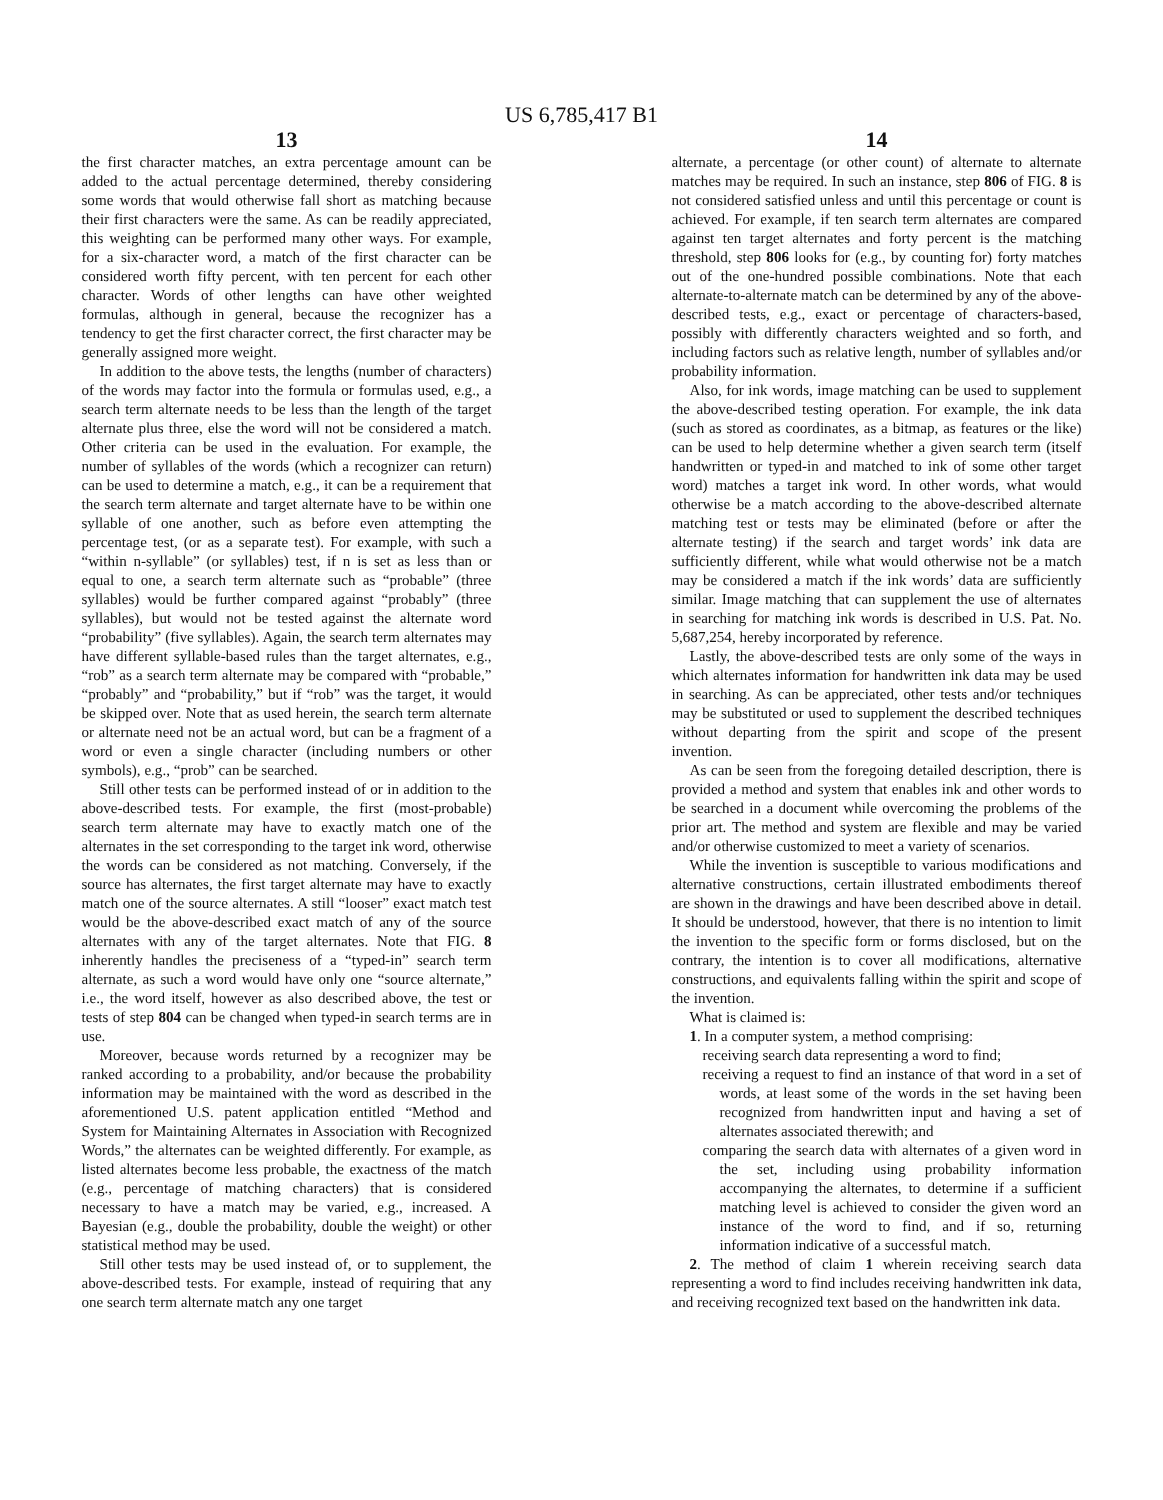US 6,785,417 B1
13
the first character matches, an extra percentage amount can be added to the actual percentage determined, thereby considering some words that would otherwise fall short as matching because their first characters were the same. As can be readily appreciated, this weighting can be performed many other ways. For example, for a six-character word, a match of the first character can be considered worth fifty percent, with ten percent for each other character. Words of other lengths can have other weighted formulas, although in general, because the recognizer has a tendency to get the first character correct, the first character may be generally assigned more weight.
In addition to the above tests, the lengths (number of characters) of the words may factor into the formula or formulas used, e.g., a search term alternate needs to be less than the length of the target alternate plus three, else the word will not be considered a match. Other criteria can be used in the evaluation. For example, the number of syllables of the words (which a recognizer can return) can be used to determine a match, e.g., it can be a requirement that the search term alternate and target alternate have to be within one syllable of one another, such as before even attempting the percentage test, (or as a separate test). For example, with such a “within n-syllable” (or syllables) test, if n is set as less than or equal to one, a search term alternate such as “probable” (three syllables) would be further compared against “probably” (three syllables), but would not be tested against the alternate word “probability” (five syllables). Again, the search term alternates may have different syllable-based rules than the target alternates, e.g., “rob” as a search term alternate may be compared with “probable,” “probably” and “probability,” but if “rob” was the target, it would be skipped over. Note that as used herein, the search term alternate or alternate need not be an actual word, but can be a fragment of a word or even a single character (including numbers or other symbols), e.g., “prob” can be searched.
Still other tests can be performed instead of or in addition to the above-described tests. For example, the first (most-probable) search term alternate may have to exactly match one of the alternates in the set corresponding to the target ink word, otherwise the words can be considered as not matching. Conversely, if the source has alternates, the first target alternate may have to exactly match one of the source alternates. A still “looser” exact match test would be the above-described exact match of any of the source alternates with any of the target alternates. Note that FIG. 8 inherently handles the preciseness of a “typed-in” search term alternate, as such a word would have only one “source alternate,” i.e., the word itself, however as also described above, the test or tests of step 804 can be changed when typed-in search terms are in use.
Moreover, because words returned by a recognizer may be ranked according to a probability, and/or because the probability information may be maintained with the word as described in the aforementioned U.S. patent application entitled “Method and System for Maintaining Alternates in Association with Recognized Words,” the alternates can be weighted differently. For example, as listed alternates become less probable, the exactness of the match (e.g., percentage of matching characters) that is considered necessary to have a match may be varied, e.g., increased. A Bayesian (e.g., double the probability, double the weight) or other statistical method may be used.
Still other tests may be used instead of, or to supplement, the above-described tests. For example, instead of requiring that any one search term alternate match any one target
14
alternate, a percentage (or other count) of alternate to alternate matches may be required. In such an instance, step 806 of FIG. 8 is not considered satisfied unless and until this percentage or count is achieved. For example, if ten search term alternates are compared against ten target alternates and forty percent is the matching threshold, step 806 looks for (e.g., by counting for) forty matches out of the one-hundred possible combinations. Note that each alternate-to-alternate match can be determined by any of the above-described tests, e.g., exact or percentage of characters-based, possibly with differently characters weighted and so forth, and including factors such as relative length, number of syllables and/or probability information.
Also, for ink words, image matching can be used to supplement the above-described testing operation. For example, the ink data (such as stored as coordinates, as a bitmap, as features or the like) can be used to help determine whether a given search term (itself handwritten or typed-in and matched to ink of some other target word) matches a target ink word. In other words, what would otherwise be a match according to the above-described alternate matching test or tests may be eliminated (before or after the alternate testing) if the search and target words’ ink data are sufficiently different, while what would otherwise not be a match may be considered a match if the ink words’ data are sufficiently similar. Image matching that can supplement the use of alternates in searching for matching ink words is described in U.S. Pat. No. 5,687,254, hereby incorporated by reference.
Lastly, the above-described tests are only some of the ways in which alternates information for handwritten ink data may be used in searching. As can be appreciated, other tests and/or techniques may be substituted or used to supplement the described techniques without departing from the spirit and scope of the present invention.
As can be seen from the foregoing detailed description, there is provided a method and system that enables ink and other words to be searched in a document while overcoming the problems of the prior art. The method and system are flexible and may be varied and/or otherwise customized to meet a variety of scenarios.
While the invention is susceptible to various modifications and alternative constructions, certain illustrated embodiments thereof are shown in the drawings and have been described above in detail. It should be understood, however, that there is no intention to limit the invention to the specific form or forms disclosed, but on the contrary, the intention is to cover all modifications, alternative constructions, and equivalents falling within the spirit and scope of the invention.
What is claimed is:
1. In a computer system, a method comprising:
receiving search data representing a word to find;
receiving a request to find an instance of that word in a set of words, at least some of the words in the set having been recognized from handwritten input and having a set of alternates associated therewith; and
comparing the search data with alternates of a given word in the set, including using probability information accompanying the alternates, to determine if a sufficient matching level is achieved to consider the given word an instance of the word to find, and if so, returning information indicative of a successful match.
2. The method of claim 1 wherein receiving search data representing a word to find includes receiving handwritten ink data, and receiving recognized text based on the handwritten ink data.